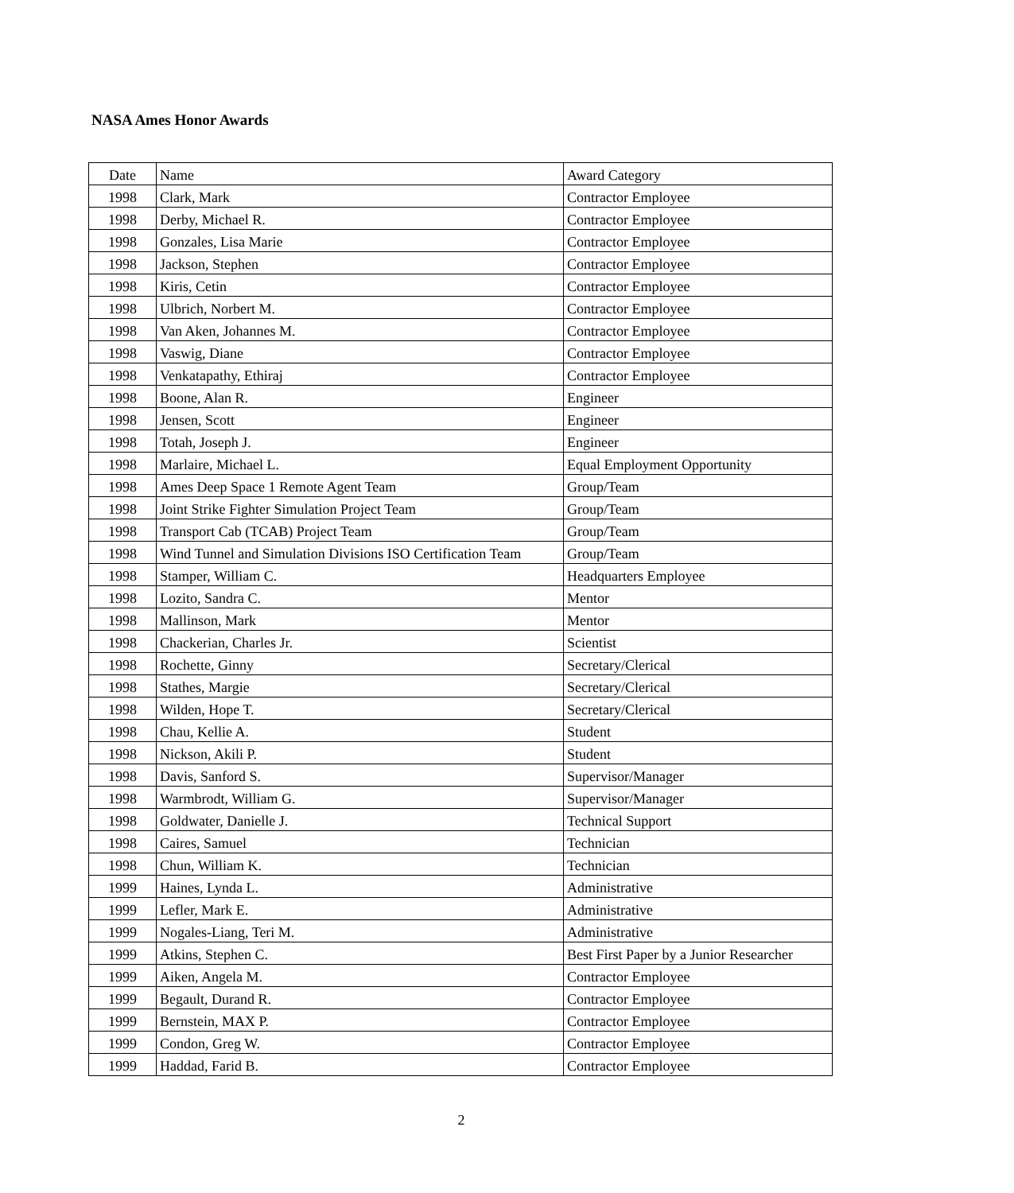NASA Ames Honor Awards
| Date | Name | Award Category |
| 1998 | Clark, Mark | Contractor Employee |
| 1998 | Derby, Michael R. | Contractor Employee |
| 1998 | Gonzales, Lisa Marie | Contractor Employee |
| 1998 | Jackson, Stephen | Contractor Employee |
| 1998 | Kiris, Cetin | Contractor Employee |
| 1998 | Ulbrich, Norbert M. | Contractor Employee |
| 1998 | Van Aken, Johannes M. | Contractor Employee |
| 1998 | Vaswig, Diane | Contractor Employee |
| 1998 | Venkatapathy, Ethiraj | Contractor Employee |
| 1998 | Boone, Alan R. | Engineer |
| 1998 | Jensen, Scott | Engineer |
| 1998 | Totah, Joseph J. | Engineer |
| 1998 | Marlaire, Michael L. | Equal Employment Opportunity |
| 1998 | Ames Deep Space 1 Remote Agent Team | Group/Team |
| 1998 | Joint Strike Fighter Simulation Project Team | Group/Team |
| 1998 | Transport Cab (TCAB) Project Team | Group/Team |
| 1998 | Wind Tunnel and Simulation Divisions ISO Certification Team | Group/Team |
| 1998 | Stamper, William C. | Headquarters Employee |
| 1998 | Lozito, Sandra C. | Mentor |
| 1998 | Mallinson, Mark | Mentor |
| 1998 | Chackerian, Charles Jr. | Scientist |
| 1998 | Rochette, Ginny | Secretary/Clerical |
| 1998 | Stathes, Margie | Secretary/Clerical |
| 1998 | Wilden, Hope T. | Secretary/Clerical |
| 1998 | Chau, Kellie A. | Student |
| 1998 | Nickson, Akili P. | Student |
| 1998 | Davis, Sanford S. | Supervisor/Manager |
| 1998 | Warmbrodt, William G. | Supervisor/Manager |
| 1998 | Goldwater, Danielle J. | Technical Support |
| 1998 | Caires, Samuel | Technician |
| 1998 | Chun, William K. | Technician |
| 1999 | Haines, Lynda L. | Administrative |
| 1999 | Lefler, Mark E. | Administrative |
| 1999 | Nogales-Liang, Teri M. | Administrative |
| 1999 | Atkins, Stephen C. | Best First Paper by a Junior Researcher |
| 1999 | Aiken, Angela M. | Contractor Employee |
| 1999 | Begault, Durand R. | Contractor Employee |
| 1999 | Bernstein, MAX P. | Contractor Employee |
| 1999 | Condon, Greg W. | Contractor Employee |
| 1999 | Haddad, Farid B. | Contractor Employee |
2